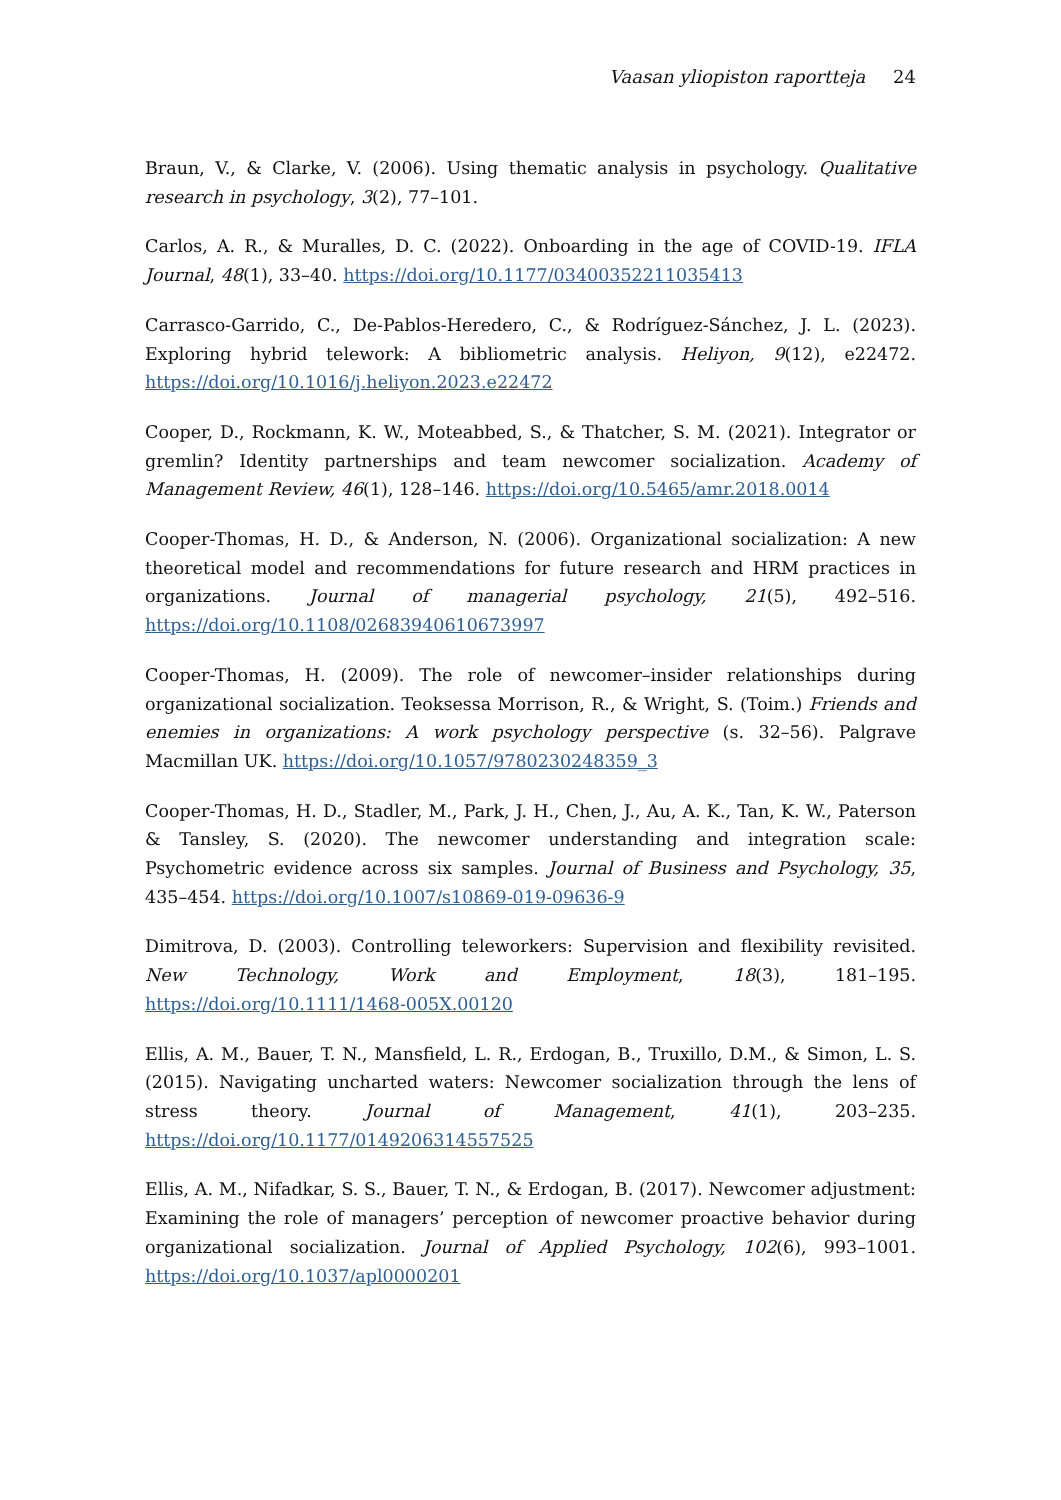Vaasan yliopiston raportteja 24
Braun, V., & Clarke, V. (2006). Using thematic analysis in psychology. Qualitative research in psychology, 3(2), 77–101.
Carlos, A. R., & Muralles, D. C. (2022). Onboarding in the age of COVID-19. IFLA Journal, 48(1), 33–40. https://doi.org/10.1177/03400352211035413
Carrasco-Garrido, C., De-Pablos-Heredero, C., & Rodríguez-Sánchez, J. L. (2023). Exploring hybrid telework: A bibliometric analysis. Heliyon, 9(12), e22472. https://doi.org/10.1016/j.heliyon.2023.e22472
Cooper, D., Rockmann, K. W., Moteabbed, S., & Thatcher, S. M. (2021). Integrator or gremlin? Identity partnerships and team newcomer socialization. Academy of Management Review, 46(1), 128–146. https://doi.org/10.5465/amr.2018.0014
Cooper-Thomas, H. D., & Anderson, N. (2006). Organizational socialization: A new theoretical model and recommendations for future research and HRM practices in organizations. Journal of managerial psychology, 21(5), 492–516. https://doi.org/10.1108/02683940610673997
Cooper-Thomas, H. (2009). The role of newcomer–insider relationships during organizational socialization. Teoksessa Morrison, R., & Wright, S. (Toim.) Friends and enemies in organizations: A work psychology perspective (s. 32–56). Palgrave Macmillan UK. https://doi.org/10.1057/9780230248359_3
Cooper-Thomas, H. D., Stadler, M., Park, J. H., Chen, J., Au, A. K., Tan, K. W., Paterson & Tansley, S. (2020). The newcomer understanding and integration scale: Psychometric evidence across six samples. Journal of Business and Psychology, 35, 435–454. https://doi.org/10.1007/s10869-019-09636-9
Dimitrova, D. (2003). Controlling teleworkers: Supervision and flexibility revisited. New Technology, Work and Employment, 18(3), 181–195. https://doi.org/10.1111/1468-005X.00120
Ellis, A. M., Bauer, T. N., Mansfield, L. R., Erdogan, B., Truxillo, D.M., & Simon, L. S. (2015). Navigating uncharted waters: Newcomer socialization through the lens of stress theory. Journal of Management, 41(1), 203–235. https://doi.org/10.1177/0149206314557525
Ellis, A. M., Nifadkar, S. S., Bauer, T. N., & Erdogan, B. (2017). Newcomer adjustment: Examining the role of managers’ perception of newcomer proactive behavior during organizational socialization. Journal of Applied Psychology, 102(6), 993–1001. https://doi.org/10.1037/apl0000201